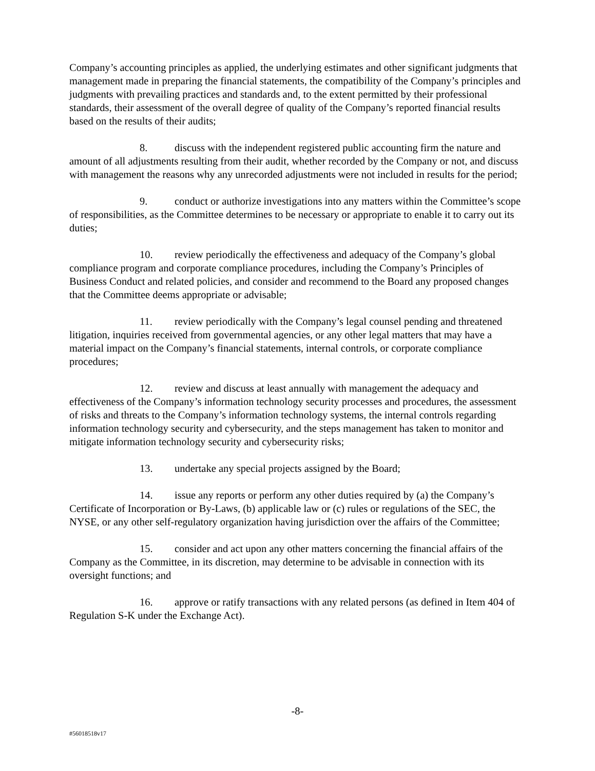Company’s accounting principles as applied, the underlying estimates and other significant judgments that management made in preparing the financial statements, the compatibility of the Company’s principles and judgments with prevailing practices and standards and, to the extent permitted by their professional standards, their assessment of the overall degree of quality of the Company’s reported financial results based on the results of their audits;
8. discuss with the independent registered public accounting firm the nature and amount of all adjustments resulting from their audit, whether recorded by the Company or not, and discuss with management the reasons why any unrecorded adjustments were not included in results for the period;
9. conduct or authorize investigations into any matters within the Committee’s scope of responsibilities, as the Committee determines to be necessary or appropriate to enable it to carry out its duties;
10. review periodically the effectiveness and adequacy of the Company’s global compliance program and corporate compliance procedures, including the Company’s Principles of Business Conduct and related policies, and consider and recommend to the Board any proposed changes that the Committee deems appropriate or advisable;
11. review periodically with the Company’s legal counsel pending and threatened litigation, inquiries received from governmental agencies, or any other legal matters that may have a material impact on the Company’s financial statements, internal controls, or corporate compliance procedures;
12. review and discuss at least annually with management the adequacy and effectiveness of the Company’s information technology security processes and procedures, the assessment of risks and threats to the Company’s information technology systems, the internal controls regarding information technology security and cybersecurity, and the steps management has taken to monitor and mitigate information technology security and cybersecurity risks;
13. undertake any special projects assigned by the Board;
14. issue any reports or perform any other duties required by (a) the Company’s Certificate of Incorporation or By-Laws, (b) applicable law or (c) rules or regulations of the SEC, the NYSE, or any other self-regulatory organization having jurisdiction over the affairs of the Committee;
15. consider and act upon any other matters concerning the financial affairs of the Company as the Committee, in its discretion, may determine to be advisable in connection with its oversight functions; and
16. approve or ratify transactions with any related persons (as defined in Item 404 of Regulation S-K under the Exchange Act).
-8-
#56018518v17